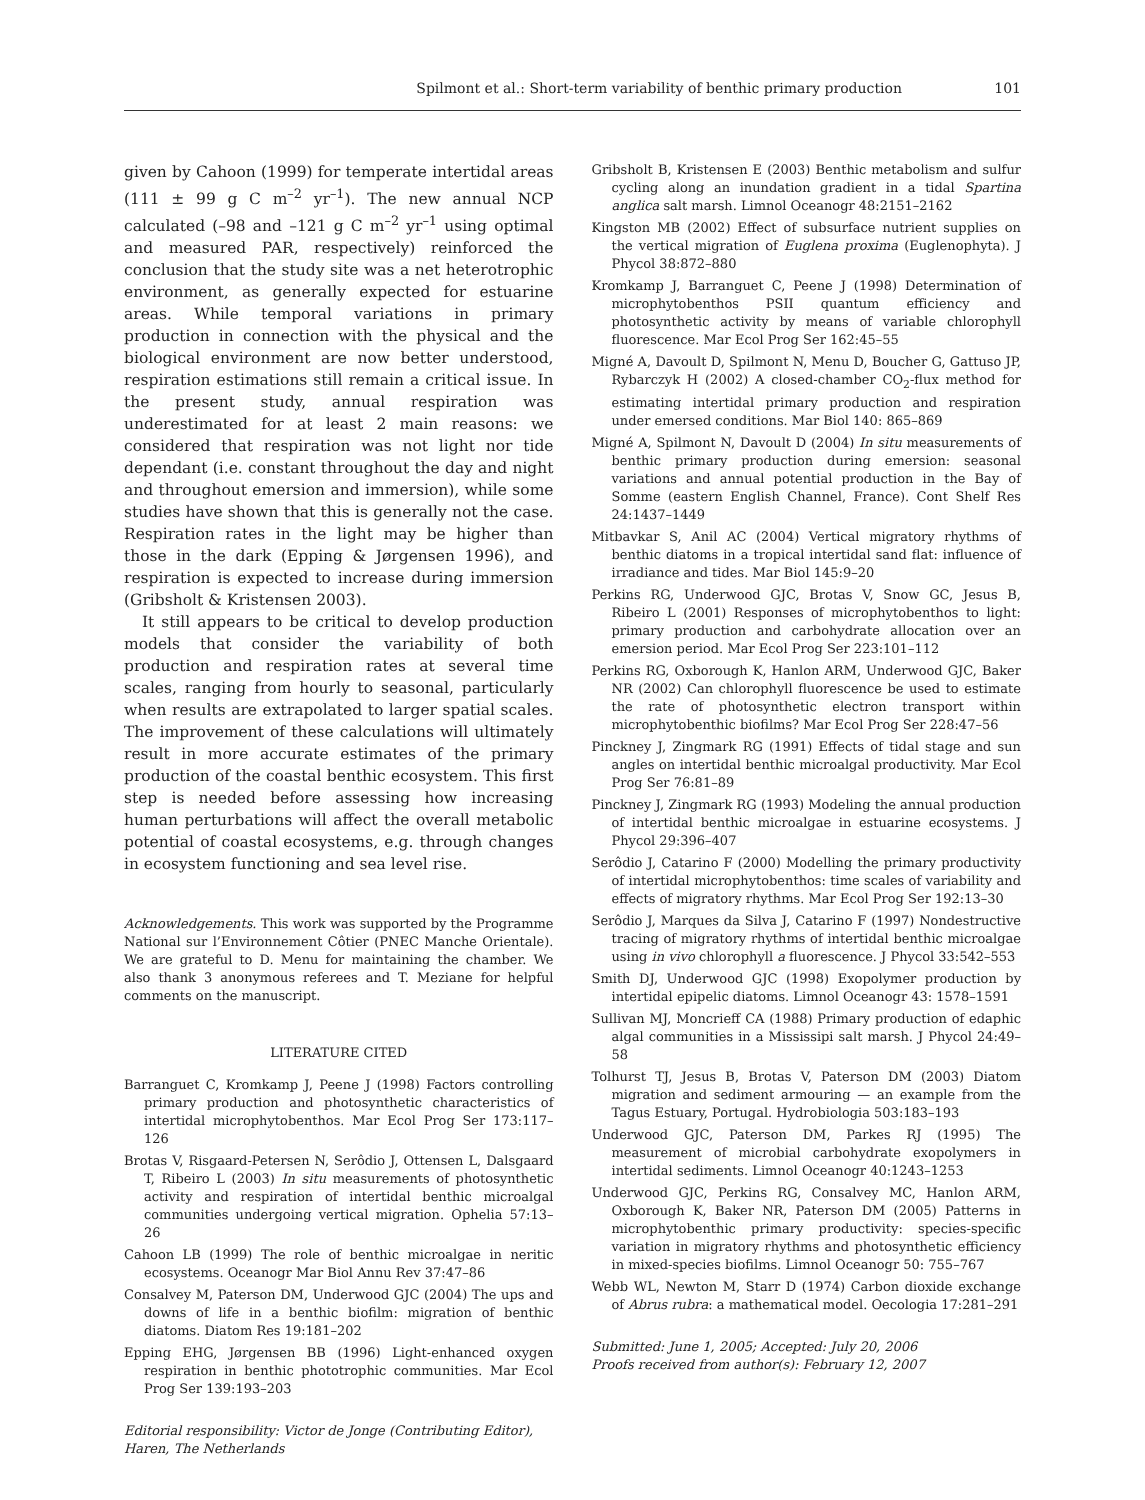Spilmont et al.: Short-term variability of benthic primary production 101
given by Cahoon (1999) for temperate intertidal areas (111 ± 99 g C m<sup>–2</sup> yr<sup>–1</sup>). The new annual NCP calculated (–98 and –121 g C m<sup>–2</sup> yr<sup>–1</sup> using optimal and measured PAR, respectively) reinforced the conclusion that the study site was a net heterotrophic environment, as generally expected for estuarine areas. While temporal variations in primary production in connection with the physical and the biological environment are now better understood, respiration estimations still remain a critical issue. In the present study, annual respiration was underestimated for at least 2 main reasons: we considered that respiration was not light nor tide dependant (i.e. constant throughout the day and night and throughout emersion and immersion), while some studies have shown that this is generally not the case. Respiration rates in the light may be higher than those in the dark (Epping & Jørgensen 1996), and respiration is expected to increase during immersion (Gribsholt & Kristensen 2003).
It still appears to be critical to develop production models that consider the variability of both production and respiration rates at several time scales, ranging from hourly to seasonal, particularly when results are extrapolated to larger spatial scales. The improvement of these calculations will ultimately result in more accurate estimates of the primary production of the coastal benthic ecosystem. This first step is needed before assessing how increasing human perturbations will affect the overall metabolic potential of coastal ecosystems, e.g. through changes in ecosystem functioning and sea level rise.
Acknowledgements. This work was supported by the Programme National sur l’Environnement Côtier (PNEC Manche Orientale). We are grateful to D. Menu for maintaining the chamber. We also thank 3 anonymous referees and T. Meziane for helpful comments on the manuscript.
LITERATURE CITED
Barranguet C, Kromkamp J, Peene J (1998) Factors controlling primary production and photosynthetic characteristics of intertidal microphytobenthos. Mar Ecol Prog Ser 173:117–126
Brotas V, Risgaard-Petersen N, Serôdio J, Ottensen L, Dalsgaard T, Ribeiro L (2003) In situ measurements of photosynthetic activity and respiration of intertidal benthic microalgal communities undergoing vertical migration. Ophelia 57:13–26
Cahoon LB (1999) The role of benthic microalgae in neritic ecosystems. Oceanogr Mar Biol Annu Rev 37:47–86
Consalvey M, Paterson DM, Underwood GJC (2004) The ups and downs of life in a benthic biofilm: migration of benthic diatoms. Diatom Res 19:181–202
Epping EHG, Jørgensen BB (1996) Light-enhanced oxygen respiration in benthic phototrophic communities. Mar Ecol Prog Ser 139:193–203
Editorial responsibility: Victor de Jonge (Contributing Editor), Haren, The Netherlands
Gribsholt B, Kristensen E (2003) Benthic metabolism and sulfur cycling along an inundation gradient in a tidal Spartina anglica salt marsh. Limnol Oceanogr 48:2151–2162
Kingston MB (2002) Effect of subsurface nutrient supplies on the vertical migration of Euglena proxima (Euglenophyta). J Phycol 38:872–880
Kromkamp J, Barranguet C, Peene J (1998) Determination of microphytobenthos PSII quantum efficiency and photosynthetic activity by means of variable chlorophyll fluorescence. Mar Ecol Prog Ser 162:45–55
Migné A, Davoult D, Spilmont N, Menu D, Boucher G, Gattuso JP, Rybarczyk H (2002) A closed-chamber CO<sub>2</sub>-flux method for estimating intertidal primary production and respiration under emersed conditions. Mar Biol 140: 865–869
Migné A, Spilmont N, Davoult D (2004) In situ measurements of benthic primary production during emersion: seasonal variations and annual potential production in the Bay of Somme (eastern English Channel, France). Cont Shelf Res 24:1437–1449
Mitbavkar S, Anil AC (2004) Vertical migratory rhythms of benthic diatoms in a tropical intertidal sand flat: influence of irradiance and tides. Mar Biol 145:9–20
Perkins RG, Underwood GJC, Brotas V, Snow GC, Jesus B, Ribeiro L (2001) Responses of microphytobenthos to light: primary production and carbohydrate allocation over an emersion period. Mar Ecol Prog Ser 223:101–112
Perkins RG, Oxborough K, Hanlon ARM, Underwood GJC, Baker NR (2002) Can chlorophyll fluorescence be used to estimate the rate of photosynthetic electron transport within microphytobenthic biofilms? Mar Ecol Prog Ser 228:47–56
Pinckney J, Zingmark RG (1991) Effects of tidal stage and sun angles on intertidal benthic microalgal productivity. Mar Ecol Prog Ser 76:81–89
Pinckney J, Zingmark RG (1993) Modeling the annual production of intertidal benthic microalgae in estuarine ecosystems. J Phycol 29:396–407
Serôdio J, Catarino F (2000) Modelling the primary productivity of intertidal microphytobenthos: time scales of variability and effects of migratory rhythms. Mar Ecol Prog Ser 192:13–30
Serôdio J, Marques da Silva J, Catarino F (1997) Nondestructive tracing of migratory rhythms of intertidal benthic microalgae using in vivo chlorophyll a fluorescence. J Phycol 33:542–553
Smith DJ, Underwood GJC (1998) Exopolymer production by intertidal epipelic diatoms. Limnol Oceanogr 43: 1578–1591
Sullivan MJ, Moncrieff CA (1988) Primary production of edaphic algal communities in a Mississipi salt marsh. J Phycol 24:49–58
Tolhurst TJ, Jesus B, Brotas V, Paterson DM (2003) Diatom migration and sediment armouring — an example from the Tagus Estuary, Portugal. Hydrobiologia 503:183–193
Underwood GJC, Paterson DM, Parkes RJ (1995) The measurement of microbial carbohydrate exopolymers in intertidal sediments. Limnol Oceanogr 40:1243–1253
Underwood GJC, Perkins RG, Consalvey MC, Hanlon ARM, Oxborough K, Baker NR, Paterson DM (2005) Patterns in microphytobenthic primary productivity: species-specific variation in migratory rhythms and photosynthetic efficiency in mixed-species biofilms. Limnol Oceanogr 50: 755–767
Webb WL, Newton M, Starr D (1974) Carbon dioxide exchange of Abrus rubra: a mathematical model. Oecologia 17:281–291
Submitted: June 1, 2005; Accepted: July 20, 2006
Proofs received from author(s): February 12, 2007